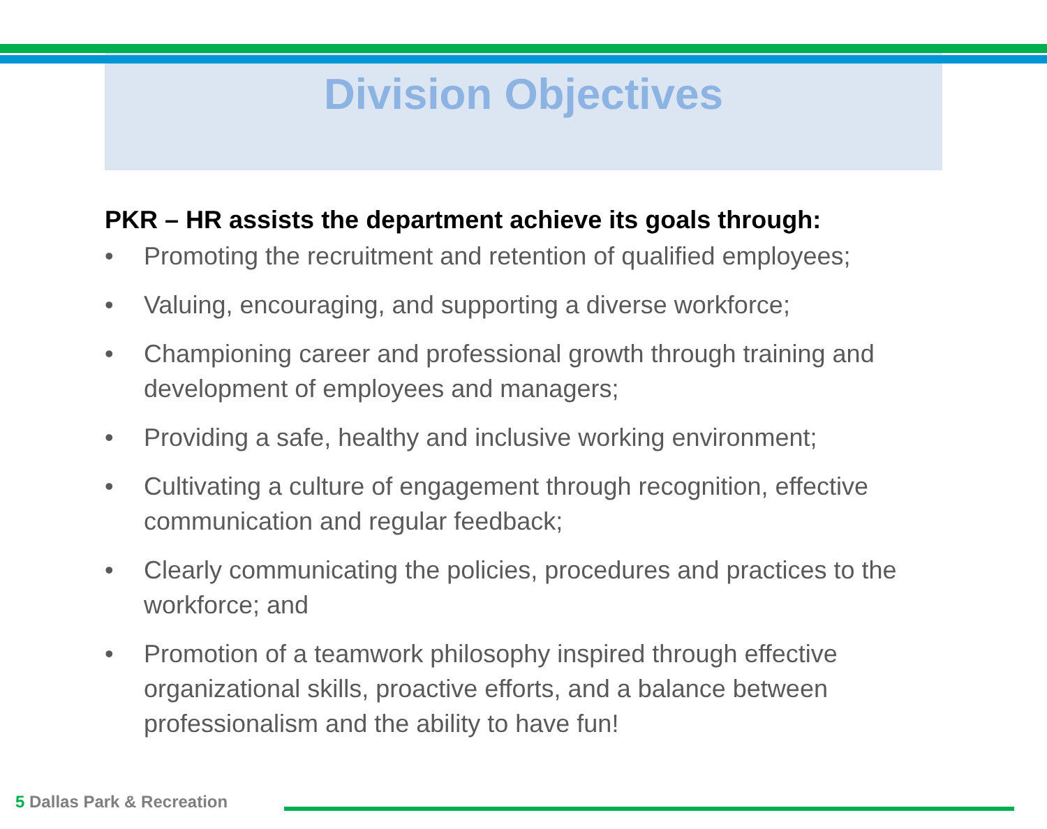Division Objectives
PKR – HR assists the department achieve its goals through:
• Promoting the recruitment and retention of qualified employees;
• Valuing, encouraging, and supporting a diverse workforce;
• Championing career and professional growth through training and development of employees and managers;
• Providing a safe, healthy and inclusive working environment;
• Cultivating a culture of engagement through recognition, effective communication and regular feedback;
• Clearly communicating the policies, procedures and practices to the workforce; and
• Promotion of a teamwork philosophy inspired through effective organizational skills, proactive efforts, and a balance between professionalism and the ability to have fun!
5 Dallas Park & Recreation